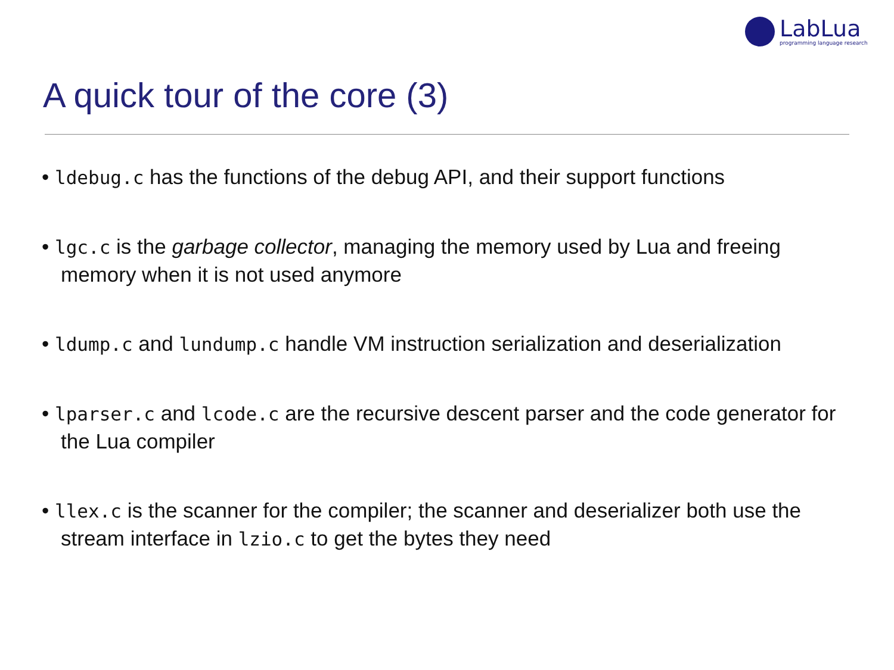LabLua
programming language research
A quick tour of the core (3)
• ldebug.c has the functions of the debug API, and their support functions
• lgc.c is the garbage collector, managing the memory used by Lua and freeing memory when it is not used anymore
• ldump.c and lundump.c handle VM instruction serialization and deserialization
• lparser.c and lcode.c are the recursive descent parser and the code generator for the Lua compiler
• llex.c is the scanner for the compiler; the scanner and deserializer both use the stream interface in lzio.c to get the bytes they need